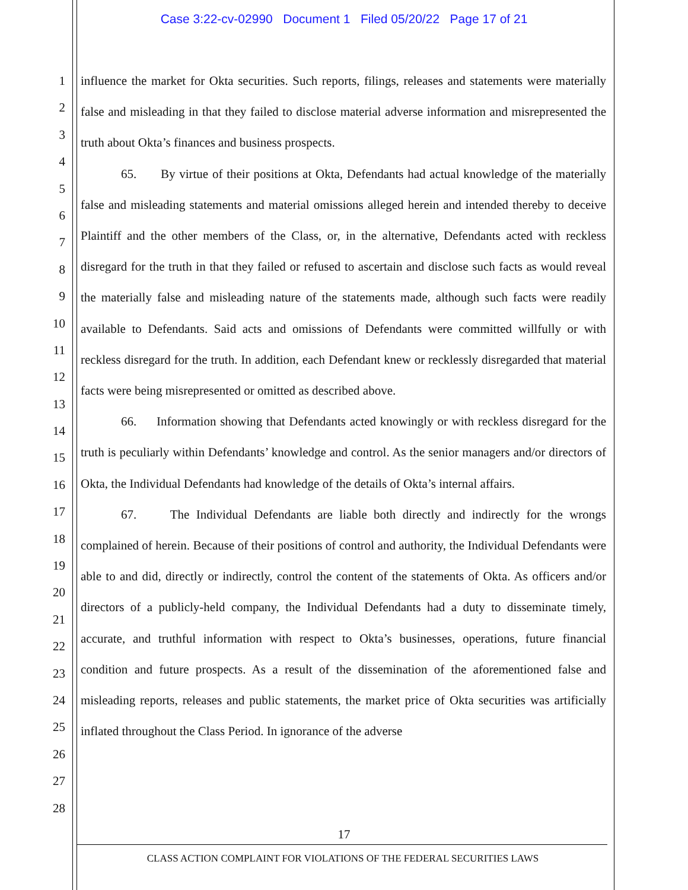Case 3:22-cv-02990 Document 1 Filed 05/20/22 Page 17 of 21
1
2
3
4
5
6
7
8
9
10
11
12
13
14
15
16
17
18
19
20
21
22
23
24
25
26
27
28
influence the market for Okta securities. Such reports, filings, releases and statements were materially false and misleading in that they failed to disclose material adverse information and misrepresented the truth about Okta’s finances and business prospects.
65. By virtue of their positions at Okta, Defendants had actual knowledge of the materially false and misleading statements and material omissions alleged herein and intended thereby to deceive Plaintiff and the other members of the Class, or, in the alternative, Defendants acted with reckless disregard for the truth in that they failed or refused to ascertain and disclose such facts as would reveal the materially false and misleading nature of the statements made, although such facts were readily available to Defendants. Said acts and omissions of Defendants were committed willfully or with reckless disregard for the truth. In addition, each Defendant knew or recklessly disregarded that material facts were being misrepresented or omitted as described above.
66. Information showing that Defendants acted knowingly or with reckless disregard for the truth is peculiarly within Defendants’ knowledge and control. As the senior managers and/or directors of Okta, the Individual Defendants had knowledge of the details of Okta’s internal affairs.
67. The Individual Defendants are liable both directly and indirectly for the wrongs complained of herein. Because of their positions of control and authority, the Individual Defendants were able to and did, directly or indirectly, control the content of the statements of Okta. As officers and/or directors of a publicly-held company, the Individual Defendants had a duty to disseminate timely, accurate, and truthful information with respect to Okta’s businesses, operations, future financial condition and future prospects. As a result of the dissemination of the aforementioned false and misleading reports, releases and public statements, the market price of Okta securities was artificially inflated throughout the Class Period. In ignorance of the adverse
17
CLASS ACTION COMPLAINT FOR VIOLATIONS OF THE FEDERAL SECURITIES LAWS